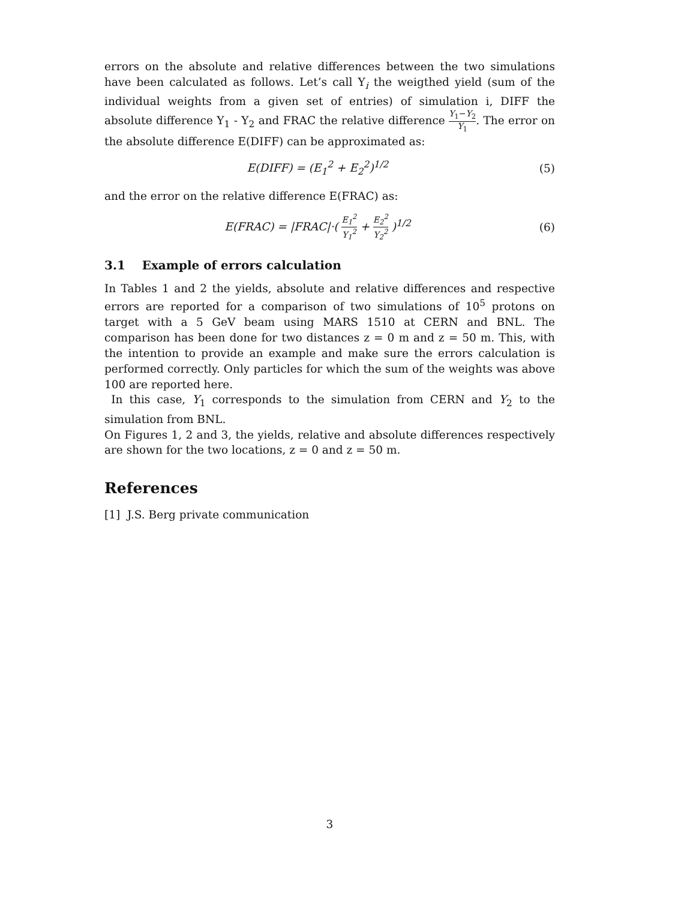errors on the absolute and relative differences between the two simulations have been calculated as follows. Let’s call Y<sub>i</sub> the weigthed yield (sum of the individual weights from a given set of entries) of simulation i, DIFF the absolute difference Y<sub>1</sub> - Y<sub>2</sub> and FRAC the relative difference Y<sub>1</sub>−Y<sub>2</sub> Y<sub>1</sub>. The error on the absolute difference E(DIFF) can be approximated as:
E(DIFF) = (E<sub>1</sub><sup>2</sup> + E<sub>2</sub><sup>2</sup>)<sup>1/2</sup> (5)
and the error on the relative difference E(FRAC) as:
E(FRAC) = |FRAC|·( E<sub>1</sub><sup>2</sup> Y<sub>1</sub><sup>2</sup> + E<sub>2</sub><sup>2</sup> Y<sub>2</sub><sup>2</sup> )<sup>1/2</sup>
(6)
3.1 Example of errors calculation
In Tables 1 and 2 the yields, absolute and relative differences and respective errors are reported for a comparison of two simulations of 10<sup>5</sup> protons on target with a 5 GeV beam using MARS 1510 at CERN and BNL. The comparison has been done for two distances z = 0 m and z = 50 m. This, with the intention to provide an example and make sure the errors calculation is performed correctly. Only particles for which the sum of the weights was above 100 are reported here.
In this case, Y<sub>1</sub> corresponds to the simulation from CERN and Y<sub>2</sub> to the simulation from BNL.
On Figures 1, 2 and 3, the yields, relative and absolute differences respectively are shown for the two locations, z = 0 and z = 50 m.
References
[1] J.S. Berg private communication
3